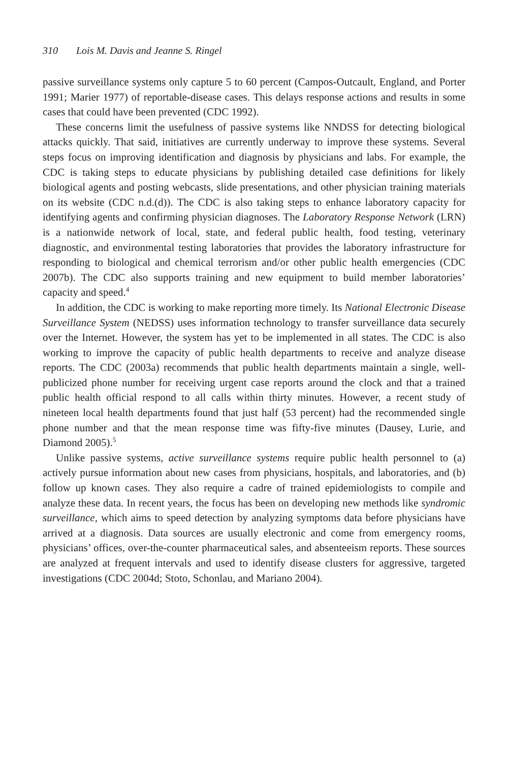310 Lois M. Davis and Jeanne S. Ringel
passive surveillance systems only capture 5 to 60 percent (Campos-Outcault, England, and Porter 1991; Marier 1977) of reportable-disease cases. This delays response actions and results in some cases that could have been prevented (CDC 1992).
These concerns limit the usefulness of passive systems like NNDSS for detecting biological attacks quickly. That said, initiatives are currently underway to improve these systems. Several steps focus on improving identification and diagnosis by physicians and labs. For example, the CDC is taking steps to educate physicians by publishing detailed case definitions for likely biological agents and posting webcasts, slide presentations, and other physician training materials on its website (CDC n.d.(d)). The CDC is also taking steps to enhance laboratory capacity for identifying agents and confirming physician diagnoses. The Laboratory Response Network (LRN) is a nationwide network of local, state, and federal public health, food testing, veterinary diagnostic, and environmental testing laboratories that provides the laboratory infrastructure for responding to biological and chemical terrorism and/or other public health emergencies (CDC 2007b). The CDC also supports training and new equipment to build member laboratories’ capacity and speed.<sup>4</sup>
In addition, the CDC is working to make reporting more timely. Its National Electronic Disease Surveillance System (NEDSS) uses information technology to transfer surveillance data securely over the Internet. However, the system has yet to be implemented in all states. The CDC is also working to improve the capacity of public health departments to receive and analyze disease reports. The CDC (2003a) recommends that public health departments maintain a single, well-publicized phone number for receiving urgent case reports around the clock and that a trained public health official respond to all calls within thirty minutes. However, a recent study of nineteen local health departments found that just half (53 percent) had the recommended single phone number and that the mean response time was fifty-five minutes (Dausey, Lurie, and Diamond 2005).<sup>5</sup>
Unlike passive systems, active surveillance systems require public health personnel to (a) actively pursue information about new cases from physicians, hospitals, and laboratories, and (b) follow up known cases. They also require a cadre of trained epidemiologists to compile and analyze these data. In recent years, the focus has been on developing new methods like syndromic surveillance, which aims to speed detection by analyzing symptoms data before physicians have arrived at a diagnosis. Data sources are usually electronic and come from emergency rooms, physicians’ offices, over-the-counter pharmaceutical sales, and absenteeism reports. These sources are analyzed at frequent intervals and used to identify disease clusters for aggressive, targeted investigations (CDC 2004d; Stoto, Schonlau, and Mariano 2004).